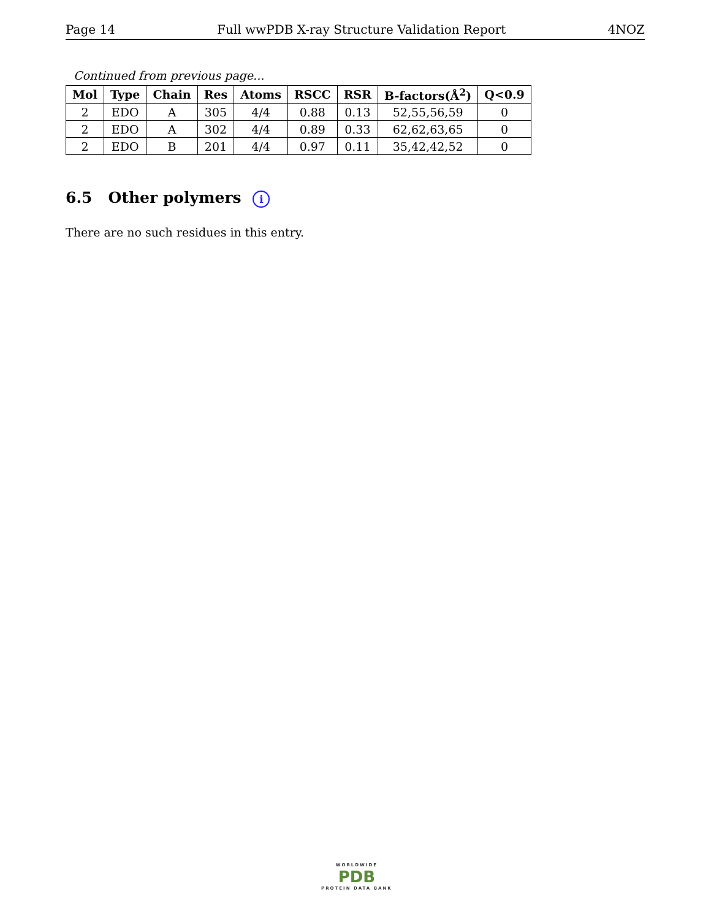Page 14 Full wwPDB X-ray Structure Validation Report 4NOZ
Continued from previous page...
| Mol | Type | Chain | Res | Atoms | RSCC | RSR | B-factors(Å<sup>2</sup>) | Q<0.9 |
| --- | --- | --- | --- | --- | --- | --- | --- | --- |
| 2 | EDO | A | 305 | 4/4 | 0.88 | 0.13 | 52,55,56,59 | 0 |
| 2 | EDO | A | 302 | 4/4 | 0.89 | 0.33 | 62,62,63,65 | 0 |
| 2 | EDO | B | 201 | 4/4 | 0.97 | 0.11 | 35,42,42,52 | 0 |
6.5 Other polymers i
There are no such residues in this entry.
WORLDWIDE
PDB
PROTEIN DATA BANK